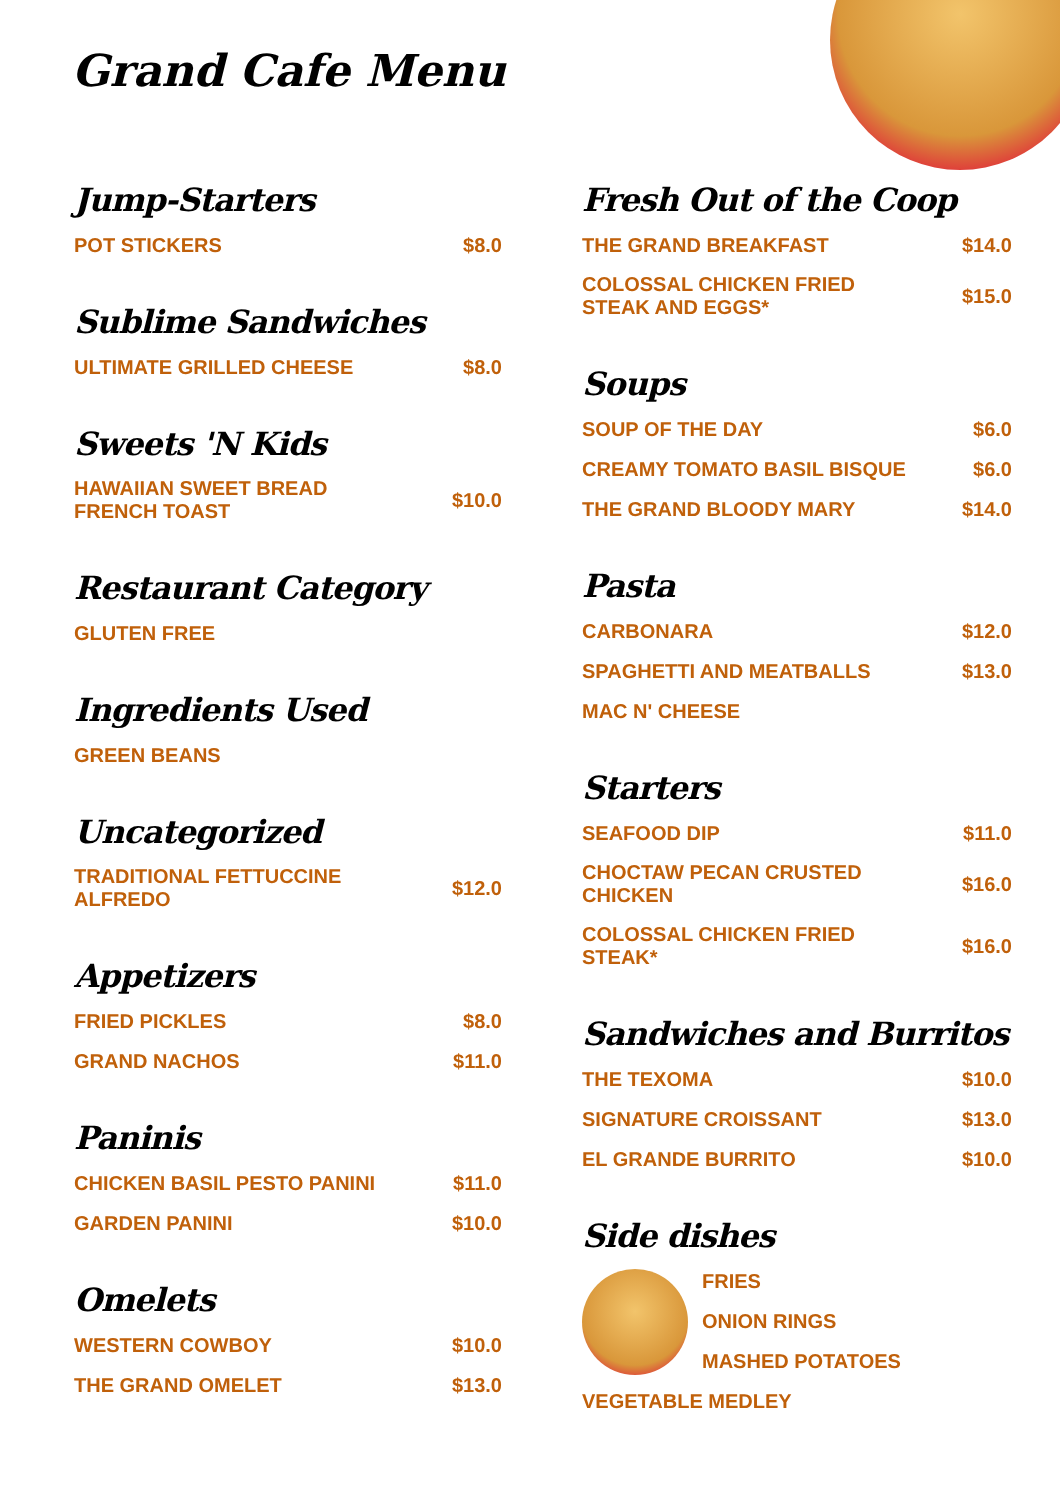Grand Cafe Menu
Jump-Starters
POT STICKERS $8.0
Sublime Sandwiches
ULTIMATE GRILLED CHEESE $8.0
Sweets 'N Kids
HAWAIIAN SWEET BREAD FRENCH TOAST $10.0
Restaurant Category
GLUTEN FREE
Ingredients Used
GREEN BEANS
Uncategorized
TRADITIONAL FETTUCCINE ALFREDO $12.0
Appetizers
FRIED PICKLES $8.0
GRAND NACHOS $11.0
Paninis
CHICKEN BASIL PESTO PANINI $11.0
GARDEN PANINI $10.0
Omelets
WESTERN COWBOY $10.0
THE GRAND OMELET $13.0
Fresh Out of the Coop
THE GRAND BREAKFAST $14.0
COLOSSAL CHICKEN FRIED STEAK AND EGGS* $15.0
Soups
SOUP OF THE DAY $6.0
CREAMY TOMATO BASIL BISQUE $6.0
THE GRAND BLOODY MARY $14.0
Pasta
CARBONARA $12.0
SPAGHETTI AND MEATBALLS $13.0
MAC N' CHEESE
Starters
SEAFOOD DIP $11.0
CHOCTAW PECAN CRUSTED CHICKEN $16.0
COLOSSAL CHICKEN FRIED STEAK* $16.0
Sandwiches and Burritos
THE TEXOMA $10.0
SIGNATURE CROISSANT $13.0
EL GRANDE BURRITO $10.0
Side dishes
FRIES
ONION RINGS
MASHED POTATOES
VEGETABLE MEDLEY